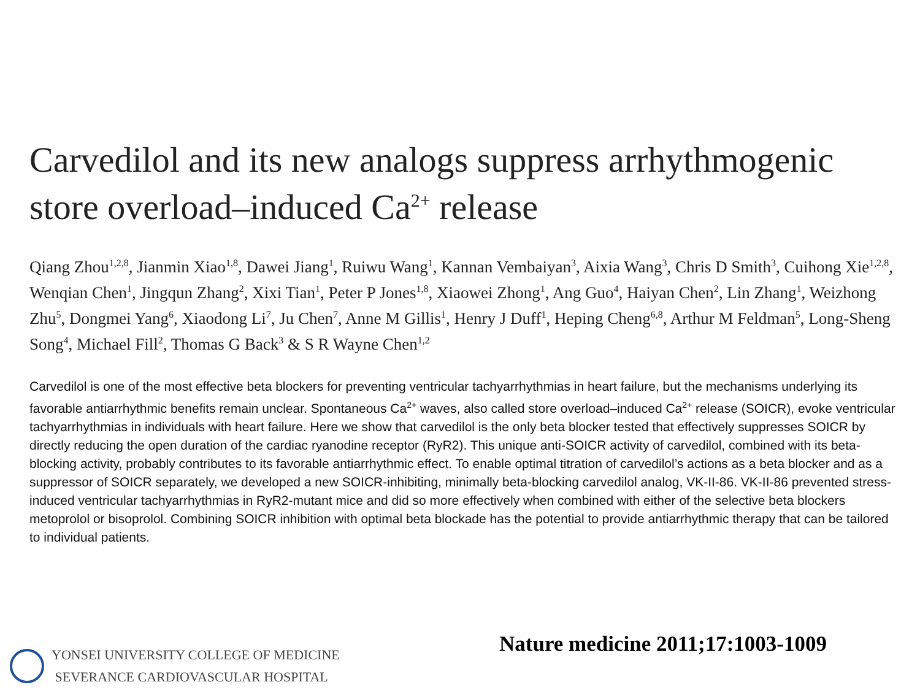Carvedilol and its new analogs suppress arrhythmogenic store overload–induced Ca<sup>2+</sup> release
Qiang Zhou<sup>1,2,8</sup>, Jianmin Xiao<sup>1,8</sup>, Dawei Jiang<sup>1</sup>, Ruiwu Wang<sup>1</sup>, Kannan Vembaiyan<sup>3</sup>, Aixia Wang<sup>3</sup>, Chris D Smith<sup>3</sup>, Cuihong Xie<sup>1,2,8</sup>, Wenqian Chen<sup>1</sup>, Jingqun Zhang<sup>2</sup>, Xixi Tian<sup>1</sup>, Peter P Jones<sup>1,8</sup>, Xiaowei Zhong<sup>1</sup>, Ang Guo<sup>4</sup>, Haiyan Chen<sup>2</sup>, Lin Zhang<sup>1</sup>, Weizhong Zhu<sup>5</sup>, Dongmei Yang<sup>6</sup>, Xiaodong Li<sup>7</sup>, Ju Chen<sup>7</sup>, Anne M Gillis<sup>1</sup>, Henry J Duff<sup>1</sup>, Heping Cheng<sup>6,8</sup>, Arthur M Feldman<sup>5</sup>, Long-Sheng Song<sup>4</sup>, Michael Fill<sup>2</sup>, Thomas G Back<sup>3</sup> & S R Wayne Chen<sup>1,2</sup>
Carvedilol is one of the most effective beta blockers for preventing ventricular tachyarrhythmias in heart failure, but the mechanisms underlying its favorable antiarrhythmic benefits remain unclear. Spontaneous Ca<sup>2+</sup> waves, also called store overload–induced Ca<sup>2+</sup> release (SOICR), evoke ventricular tachyarrhythmias in individuals with heart failure. Here we show that carvedilol is the only beta blocker tested that effectively suppresses SOICR by directly reducing the open duration of the cardiac ryanodine receptor (RyR2). This unique anti-SOICR activity of carvedilol, combined with its beta-blocking activity, probably contributes to its favorable antiarrhythmic effect. To enable optimal titration of carvedilol’s actions as a beta blocker and as a suppressor of SOICR separately, we developed a new SOICR-inhibiting, minimally beta-blocking carvedilol analog, VK-II-86. VK-II-86 prevented stress-induced ventricular tachyarrhythmias in RyR2-mutant mice and did so more effectively when combined with either of the selective beta blockers metoprolol or bisoprolol. Combining SOICR inhibition with optimal beta blockade has the potential to provide antiarrhythmic therapy that can be tailored to individual patients.
Nature medicine 2011;17:1003-1009
YONSEI UNIVERSITY COLLEGE OF MEDICINE
SEVERANCE CARDIOVASCULAR HOSPITAL